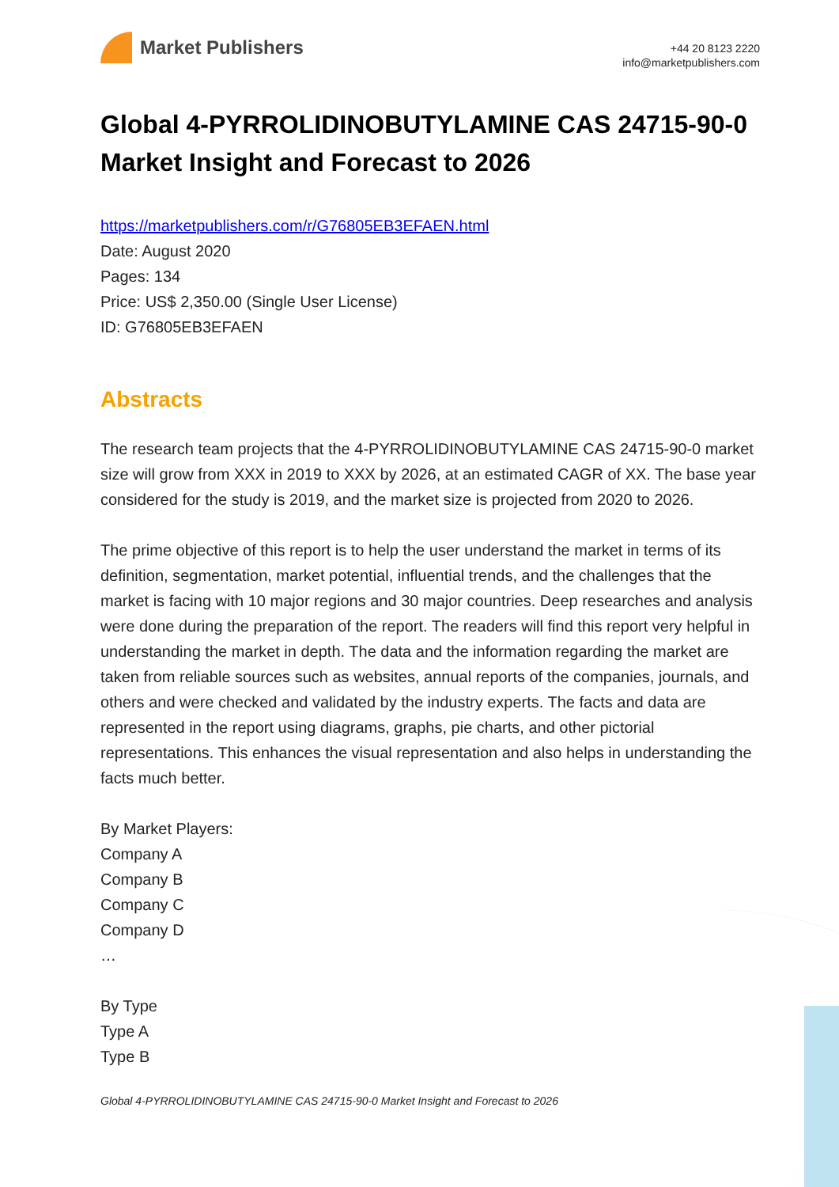Market Publishers
+44 20 8123 2220
info@marketpublishers.com
Global 4-PYRROLIDINOBUTYLAMINE CAS 24715-90-0 Market Insight and Forecast to 2026
https://marketpublishers.com/r/G76805EB3EFAEN.html
Date: August 2020
Pages: 134
Price: US$ 2,350.00 (Single User License)
ID: G76805EB3EFAEN
Abstracts
The research team projects that the 4-PYRROLIDINOBUTYLAMINE CAS 24715-90-0 market size will grow from XXX in 2019 to XXX by 2026, at an estimated CAGR of XX. The base year considered for the study is 2019, and the market size is projected from 2020 to 2026.
The prime objective of this report is to help the user understand the market in terms of its definition, segmentation, market potential, influential trends, and the challenges that the market is facing with 10 major regions and 30 major countries. Deep researches and analysis were done during the preparation of the report. The readers will find this report very helpful in understanding the market in depth. The data and the information regarding the market are taken from reliable sources such as websites, annual reports of the companies, journals, and others and were checked and validated by the industry experts. The facts and data are represented in the report using diagrams, graphs, pie charts, and other pictorial representations. This enhances the visual representation and also helps in understanding the facts much better.
By Market Players:
Company A
Company B
Company C
Company D
…
By Type
Type A
Type B
Global 4-PYRROLIDINOBUTYLAMINE CAS 24715-90-0 Market Insight and Forecast to 2026